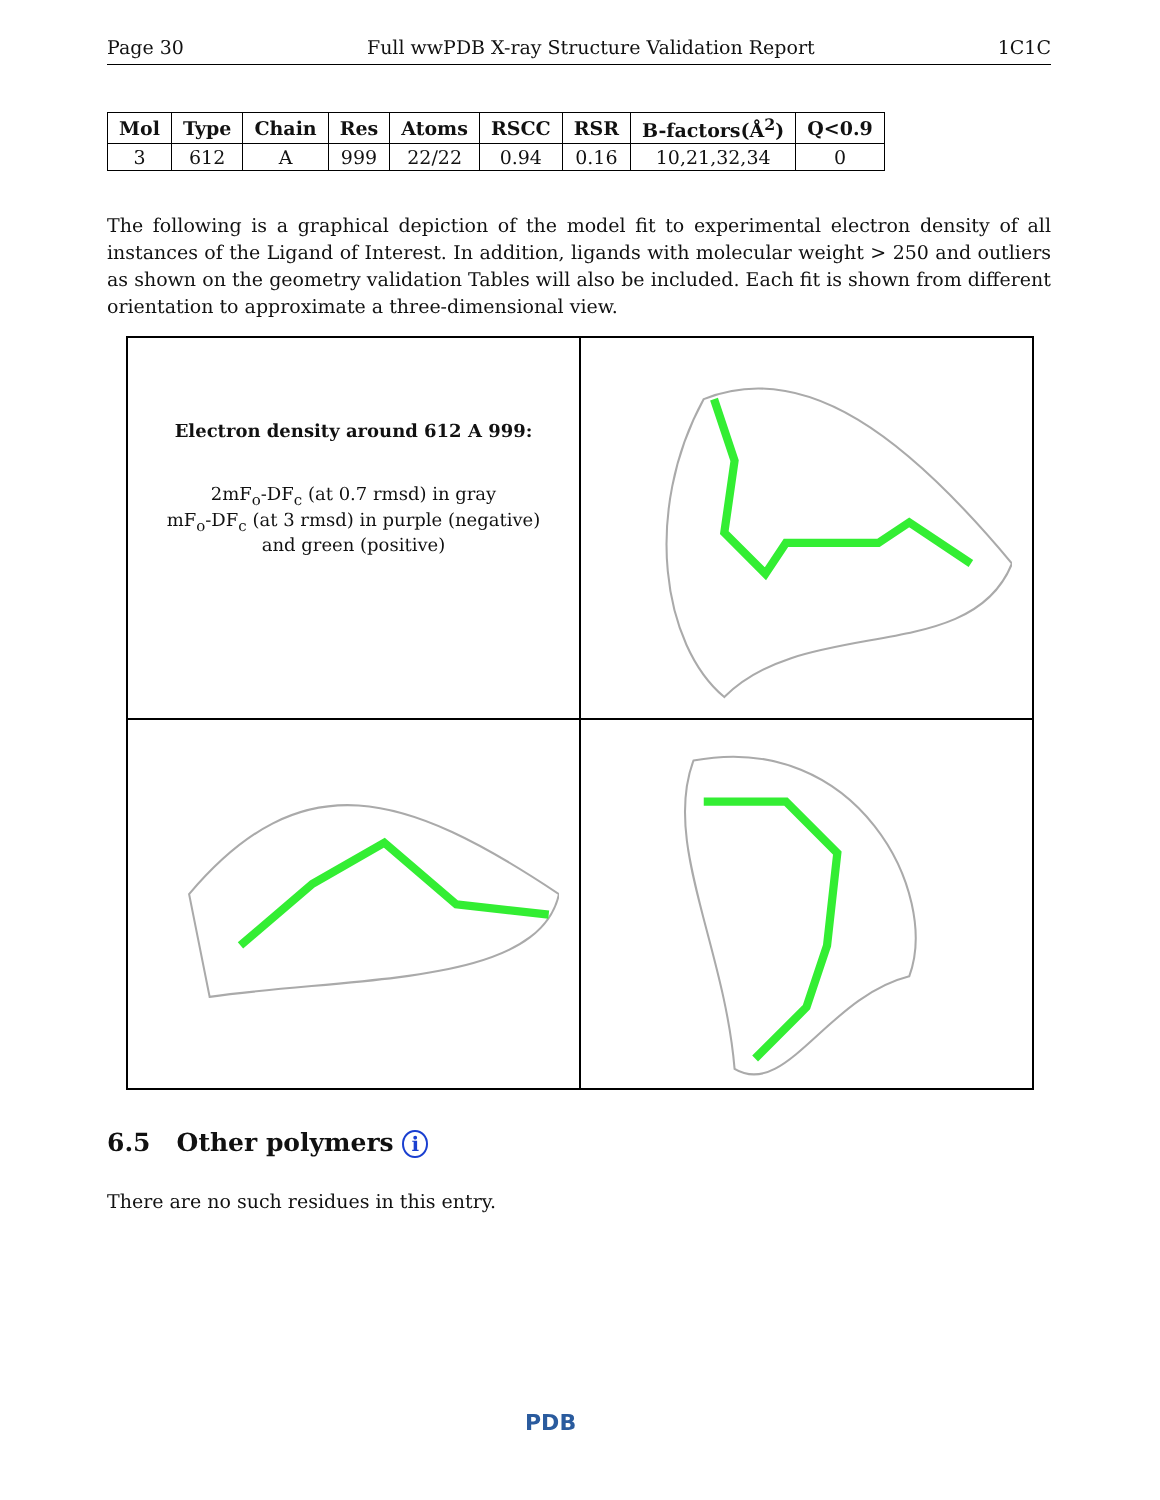Page 30 Full wwPDB X-ray Structure Validation Report 1C1C
| Mol | Type | Chain | Res | Atoms | RSCC | RSR | B-factors(Å<sup>2</sup>) | Q<0.9 |
| --- | --- | --- | --- | --- | --- | --- | --- | --- |
| 3 | 612 | A | 999 | 22/22 | 0.94 | 0.16 | 10,21,32,34 | 0 |
The following is a graphical depiction of the model fit to experimental electron density of all instances of the Ligand of Interest. In addition, ligands with molecular weight > 250 and outliers as shown on the geometry validation Tables will also be included. Each fit is shown from different orientation to approximate a three-dimensional view.
Electron density around 612 A 999:
2mF<sub>o</sub>-DF<sub>c</sub> (at 0.7 rmsd) in gray
mF<sub>o</sub>-DF<sub>c</sub> (at 3 rmsd) in purple (negative)
and green (positive)
6.5 Other polymers i
There are no such residues in this entry.
PDB